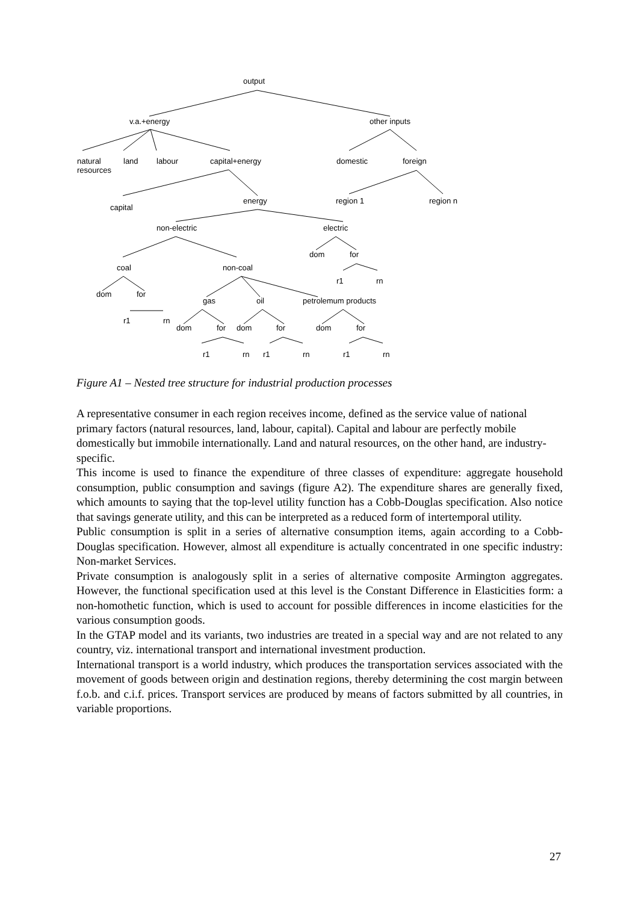output
v.a.+energy other inputs
natural
resources
land labour capital+energy domestic foreign
capital
energy region 1 region n
non-electric electric
dom for
coal non-coal
r1 rn
dom for
gas oil petrolemum products
r1 rn
dom for dom for dom for
r1 rn r1 rn r1 rn
Figure A1 – Nested tree structure for industrial production processes
A representative consumer in each region receives income, defined as the service value of national primary factors (natural resources, land, labour, capital). Capital and labour are perfectly mobile domestically but immobile internationally. Land and natural resources, on the other hand, are industry-specific.
This income is used to finance the expenditure of three classes of expenditure: aggregate household consumption, public consumption and savings (figure A2). The expenditure shares are generally fixed, which amounts to saying that the top-level utility function has a Cobb-Douglas specification. Also notice that savings generate utility, and this can be interpreted as a reduced form of intertemporal utility.
Public consumption is split in a series of alternative consumption items, again according to a Cobb-Douglas specification. However, almost all expenditure is actually concentrated in one specific industry: Non-market Services.
Private consumption is analogously split in a series of alternative composite Armington aggregates. However, the functional specification used at this level is the Constant Difference in Elasticities form: a non-homothetic function, which is used to account for possible differences in income elasticities for the various consumption goods.
In the GTAP model and its variants, two industries are treated in a special way and are not related to any country, viz. international transport and international investment production.
International transport is a world industry, which produces the transportation services associated with the movement of goods between origin and destination regions, thereby determining the cost margin between f.o.b. and c.i.f. prices. Transport services are produced by means of factors submitted by all countries, in variable proportions.
27